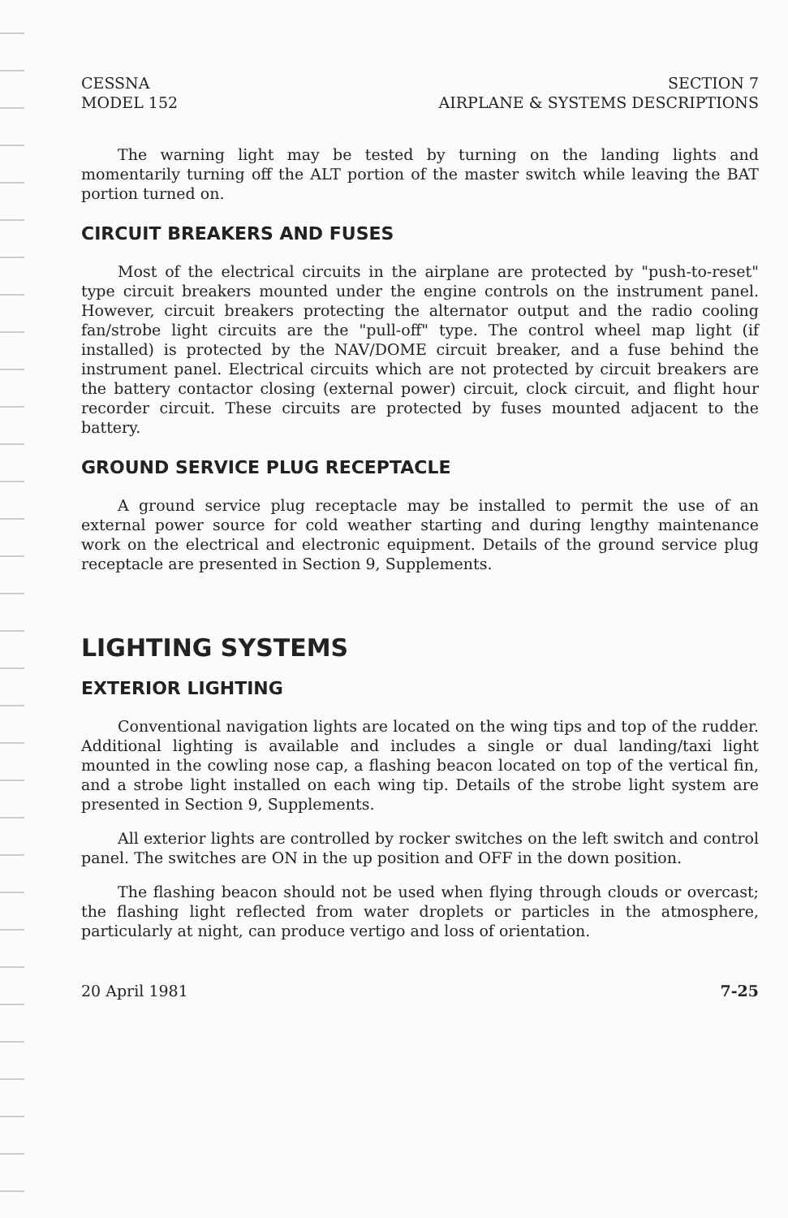CESSNA
MODEL 152
SECTION 7
AIRPLANE & SYSTEMS DESCRIPTIONS
The warning light may be tested by turning on the landing lights and momentarily turning off the ALT portion of the master switch while leaving the BAT portion turned on.
CIRCUIT BREAKERS AND FUSES
Most of the electrical circuits in the airplane are protected by "push-to-reset" type circuit breakers mounted under the engine controls on the instrument panel. However, circuit breakers protecting the alternator output and the radio cooling fan/strobe light circuits are the "pull-off" type. The control wheel map light (if installed) is protected by the NAV/DOME circuit breaker, and a fuse behind the instrument panel. Electrical circuits which are not protected by circuit breakers are the battery contactor closing (external power) circuit, clock circuit, and flight hour recorder circuit. These circuits are protected by fuses mounted adjacent to the battery.
GROUND SERVICE PLUG RECEPTACLE
A ground service plug receptacle may be installed to permit the use of an external power source for cold weather starting and during lengthy maintenance work on the electrical and electronic equipment. Details of the ground service plug receptacle are presented in Section 9, Supplements.
LIGHTING SYSTEMS
EXTERIOR LIGHTING
Conventional navigation lights are located on the wing tips and top of the rudder. Additional lighting is available and includes a single or dual landing/taxi light mounted in the cowling nose cap, a flashing beacon located on top of the vertical fin, and a strobe light installed on each wing tip. Details of the strobe light system are presented in Section 9, Supplements.
All exterior lights are controlled by rocker switches on the left switch and control panel. The switches are ON in the up position and OFF in the down position.
The flashing beacon should not be used when flying through clouds or overcast; the flashing light reflected from water droplets or particles in the atmosphere, particularly at night, can produce vertigo and loss of orientation.
20 April 1981 7-25